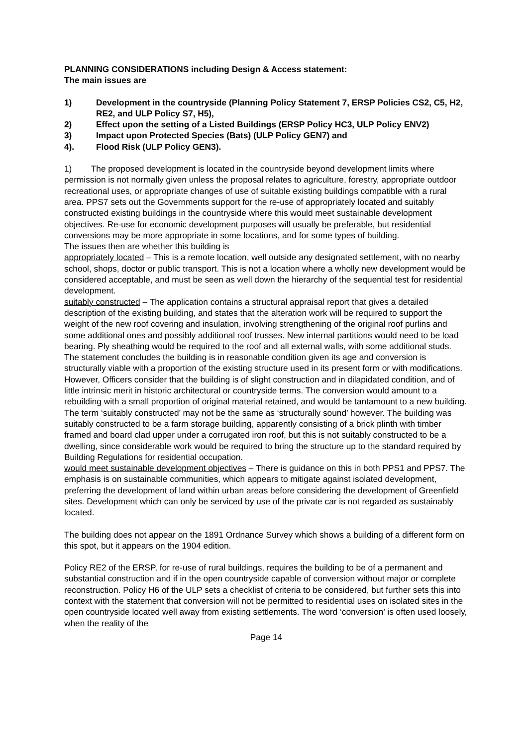PLANNING CONSIDERATIONS including Design & Access statement:
The main issues are
1) Development in the countryside (Planning Policy Statement 7, ERSP Policies CS2, C5, H2, RE2, and ULP Policy S7, H5),
2) Effect upon the setting of a Listed Buildings (ERSP Policy HC3, ULP Policy ENV2)
3) Impact upon Protected Species (Bats) (ULP Policy GEN7) and
4). Flood Risk (ULP Policy GEN3).
1) The proposed development is located in the countryside beyond development limits where permission is not normally given unless the proposal relates to agriculture, forestry, appropriate outdoor recreational uses, or appropriate changes of use of suitable existing buildings compatible with a rural area. PPS7 sets out the Governments support for the re-use of appropriately located and suitably constructed existing buildings in the countryside where this would meet sustainable development objectives. Re-use for economic development purposes will usually be preferable, but residential conversions may be more appropriate in some locations, and for some types of building.
The issues then are whether this building is
appropriately located – This is a remote location, well outside any designated settlement, with no nearby school, shops, doctor or public transport. This is not a location where a wholly new development would be considered acceptable, and must be seen as well down the hierarchy of the sequential test for residential development.
suitably constructed – The application contains a structural appraisal report that gives a detailed description of the existing building, and states that the alteration work will be required to support the weight of the new roof covering and insulation, involving strengthening of the original roof purlins and some additional ones and possibly additional roof trusses. New internal partitions would need to be load bearing. Ply sheathing would be required to the roof and all external walls, with some additional studs. The statement concludes the building is in reasonable condition given its age and conversion is structurally viable with a proportion of the existing structure used in its present form or with modifications. However, Officers consider that the building is of slight construction and in dilapidated condition, and of little intrinsic merit in historic architectural or countryside terms. The conversion would amount to a rebuilding with a small proportion of original material retained, and would be tantamount to a new building.
The term ‘suitably constructed’ may not be the same as ‘structurally sound’ however. The building was suitably constructed to be a farm storage building, apparently consisting of a brick plinth with timber framed and board clad upper under a corrugated iron roof, but this is not suitably constructed to be a dwelling, since considerable work would be required to bring the structure up to the standard required by Building Regulations for residential occupation.
would meet sustainable development objectives – There is guidance on this in both PPS1 and PPS7. The emphasis is on sustainable communities, which appears to mitigate against isolated development, preferring the development of land within urban areas before considering the development of Greenfield sites. Development which can only be serviced by use of the private car is not regarded as sustainably located.
The building does not appear on the 1891 Ordnance Survey which shows a building of a different form on this spot, but it appears on the 1904 edition.
Policy RE2 of the ERSP, for re-use of rural buildings, requires the building to be of a permanent and substantial construction and if in the open countryside capable of conversion without major or complete reconstruction. Policy H6 of the ULP sets a checklist of criteria to be considered, but further sets this into context with the statement that conversion will not be permitted to residential uses on isolated sites in the open countryside located well away from existing settlements. The word ‘conversion’ is often used loosely, when the reality of the
Page 14